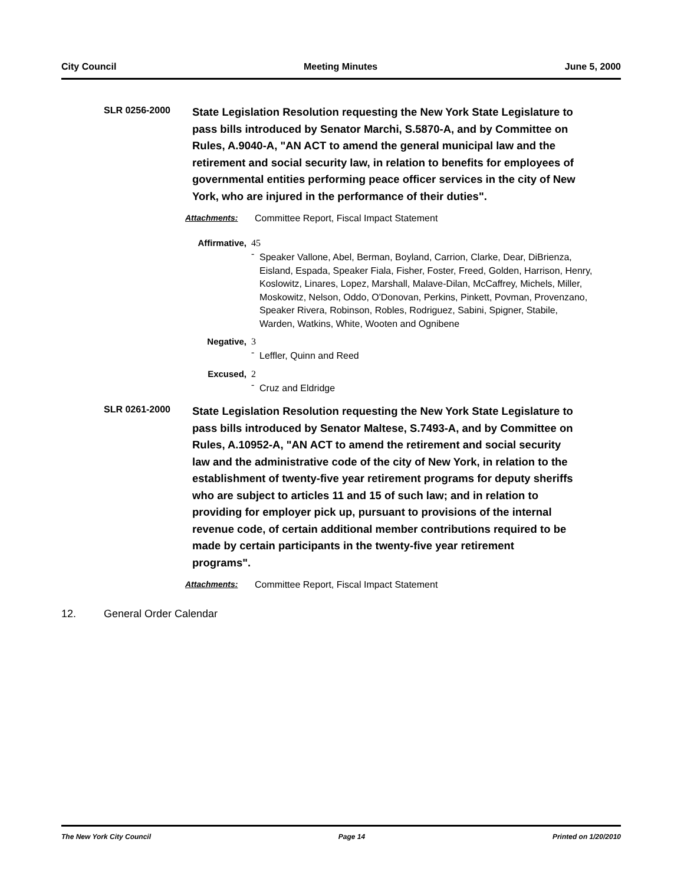City Council Meeting Minutes June 5, 2000
SLR 0256-2000
State Legislation Resolution requesting the New York State Legislature to pass bills introduced by Senator Marchi, S.5870-A, and by Committee on Rules, A.9040-A, "AN ACT to amend the general municipal law and the retirement and social security law, in relation to benefits for employees of governmental entities performing peace officer services in the city of New York, who are injured in the performance of their duties".
Attachments: Committee Report, Fiscal Impact Statement
Affirmative, 45 - Speaker Vallone, Abel, Berman, Boyland, Carrion, Clarke, Dear, DiBrienza, Eisland, Espada, Speaker Fiala, Fisher, Foster, Freed, Golden, Harrison, Henry, Koslowitz, Linares, Lopez, Marshall, Malave-Dilan, McCaffrey, Michels, Miller, Moskowitz, Nelson, Oddo, O'Donovan, Perkins, Pinkett, Povman, Provenzano, Speaker Rivera, Robinson, Robles, Rodriguez, Sabini, Spigner, Stabile, Warden, Watkins, White, Wooten and Ognibene
Negative, 3 - Leffler, Quinn and Reed
Excused, 2 - Cruz and Eldridge
SLR 0261-2000
State Legislation Resolution requesting the New York State Legislature to pass bills introduced by Senator Maltese, S.7493-A, and by Committee on Rules, A.10952-A, "AN ACT to amend the retirement and social security law and the administrative code of the city of New York, in relation to the establishment of twenty-five year retirement programs for deputy sheriffs who are subject to articles 11 and 15 of such law; and in relation to providing for employer pick up, pursuant to provisions of the internal revenue code, of certain additional member contributions required to be made by certain participants in the twenty-five year retirement programs".
Attachments: Committee Report, Fiscal Impact Statement
12. General Order Calendar
The New York City Council Page 14 Printed on 1/20/2010